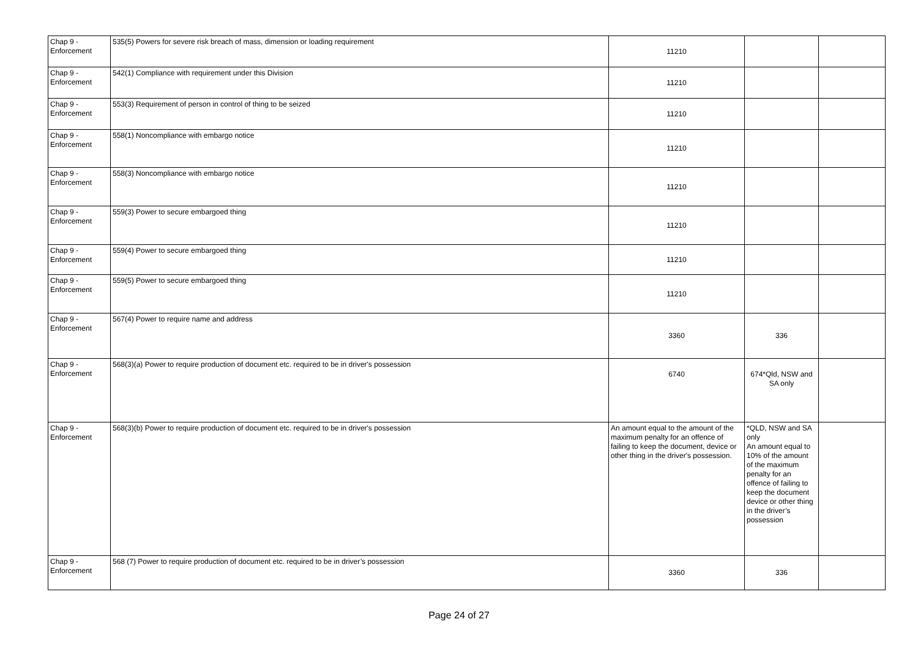| Chap 9 - Enforcement | 535(5) Powers for severe risk breach of mass, dimension or loading requirement | 11210 | | |
| Chap 9 - Enforcement | 542(1) Compliance with requirement under this Division | 11210 | | |
| Chap 9 - Enforcement | 553(3) Requirement of person in control of thing to be seized | 11210 | | |
| Chap 9 - Enforcement | 558(1) Noncompliance with embargo notice | 11210 | | |
| Chap 9 - Enforcement | 558(3) Noncompliance with embargo notice | 11210 | | |
| Chap 9 - Enforcement | 559(3) Power to secure embargoed thing | 11210 | | |
| Chap 9 - Enforcement | 559(4) Power to secure embargoed thing | 11210 | | |
| Chap 9 - Enforcement | 559(5) Power to secure embargoed thing | 11210 | | |
| Chap 9 - Enforcement | 567(4) Power to require name and address | 3360 | 336 | |
| Chap 9 - Enforcement | 568(3)(a) Power to require production of document etc. required to be in driver's possession | 6740 | 674*Qld, NSW and SA only | |
| Chap 9 - Enforcement | 568(3)(b) Power to require production of document etc. required to be in driver's possession | An amount equal to the amount of the maximum penalty for an offence of failing to keep the document, device or other thing in the driver's possession. | *QLD, NSW and SA only An amount equal to 10% of the amount of the maximum penalty for an offence of failing to keep the document device or other thing in the driver’s possession | |
| Chap 9 - Enforcement | 568 (7) Power to require production of document etc. required to be in driver’s possession | 3360 | 336 | |
Page 24 of 27